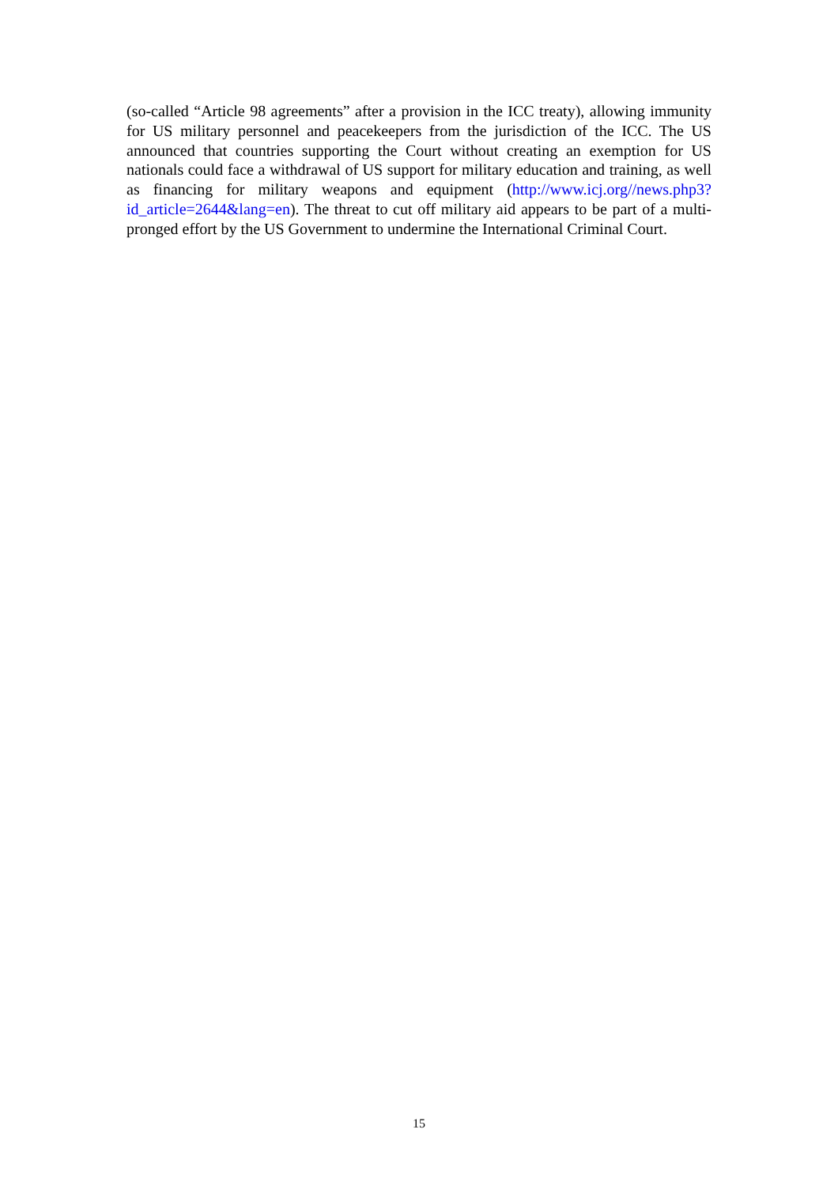(so-called “Article 98 agreements” after a provision in the ICC treaty), allowing immunity for US military personnel and peacekeepers from the jurisdiction of the ICC. The US announced that countries supporting the Court without creating an exemption for US nationals could face a withdrawal of US support for military education and training, as well as financing for military weapons and equipment (http://www.icj.org//news.php3?id_article=2644&lang=en). The threat to cut off military aid appears to be part of a multi-pronged effort by the US Government to undermine the International Criminal Court.
15